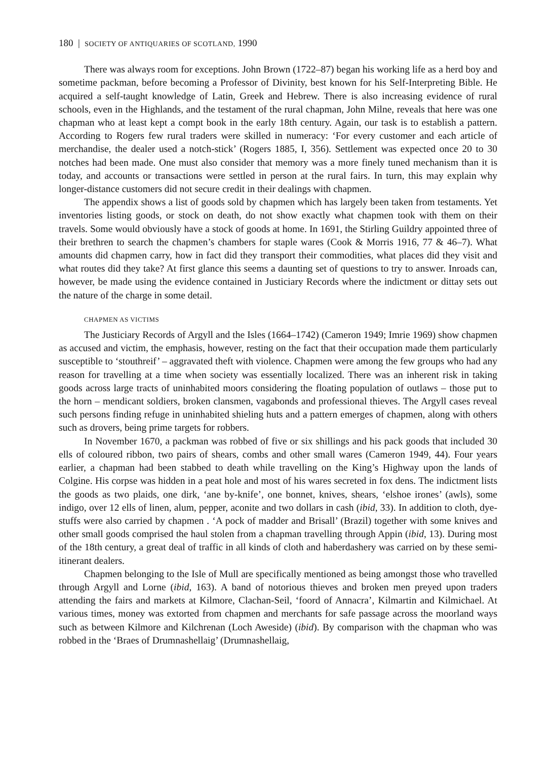180 | SOCIETY OF ANTIQUARIES OF SCOTLAND, 1990
There was always room for exceptions. John Brown (1722–87) began his working life as a herd boy and sometime packman, before becoming a Professor of Divinity, best known for his Self-Interpreting Bible. He acquired a self-taught knowledge of Latin, Greek and Hebrew. There is also increasing evidence of rural schools, even in the Highlands, and the testament of the rural chapman, John Milne, reveals that here was one chapman who at least kept a compt book in the early 18th century. Again, our task is to establish a pattern. According to Rogers few rural traders were skilled in numeracy: ‘For every customer and each article of merchandise, the dealer used a notch-stick’ (Rogers 1885, I, 356). Settlement was expected once 20 to 30 notches had been made. One must also consider that memory was a more finely tuned mechanism than it is today, and accounts or transactions were settled in person at the rural fairs. In turn, this may explain why longer-distance customers did not secure credit in their dealings with chapmen.
The appendix shows a list of goods sold by chapmen which has largely been taken from testaments. Yet inventories listing goods, or stock on death, do not show exactly what chapmen took with them on their travels. Some would obviously have a stock of goods at home. In 1691, the Stirling Guildry appointed three of their brethren to search the chapmen’s chambers for staple wares (Cook & Morris 1916, 77 & 46–7). What amounts did chapmen carry, how in fact did they transport their commodities, what places did they visit and what routes did they take? At first glance this seems a daunting set of questions to try to answer. Inroads can, however, be made using the evidence contained in Justiciary Records where the indictment or dittay sets out the nature of the charge in some detail.
CHAPMEN AS VICTIMS
The Justiciary Records of Argyll and the Isles (1664–1742) (Cameron 1949; Imrie 1969) show chapmen as accused and victim, the emphasis, however, resting on the fact that their occupation made them particularly susceptible to ‘stouthreif’ – aggravated theft with violence. Chapmen were among the few groups who had any reason for travelling at a time when society was essentially localized. There was an inherent risk in taking goods across large tracts of uninhabited moors considering the floating population of outlaws – those put to the horn – mendicant soldiers, broken clansmen, vagabonds and professional thieves. The Argyll cases reveal such persons finding refuge in uninhabited shieling huts and a pattern emerges of chapmen, along with others such as drovers, being prime targets for robbers.
In November 1670, a packman was robbed of five or six shillings and his pack goods that included 30 ells of coloured ribbon, two pairs of shears, combs and other small wares (Cameron 1949, 44). Four years earlier, a chapman had been stabbed to death while travelling on the King’s Highway upon the lands of Colgine. His corpse was hidden in a peat hole and most of his wares secreted in fox dens. The indictment lists the goods as two plaids, one dirk, ‘ane by-knife’, one bonnet, knives, shears, ‘elshoe irones’ (awls), some indigo, over 12 ells of linen, alum, pepper, aconite and two dollars in cash (ibid, 33). In addition to cloth, dye-stuffs were also carried by chapmen . ‘A pock of madder and Brisall’ (Brazil) together with some knives and other small goods comprised the haul stolen from a chapman travelling through Appin (ibid, 13). During most of the 18th century, a great deal of traffic in all kinds of cloth and haberdashery was carried on by these semi-itinerant dealers.
Chapmen belonging to the Isle of Mull are specifically mentioned as being amongst those who travelled through Argyll and Lorne (ibid, 163). A band of notorious thieves and broken men preyed upon traders attending the fairs and markets at Kilmore, Clachan-Seil, ‘foord of Annacra’, Kilmartin and Kilmichael. At various times, money was extorted from chapmen and merchants for safe passage across the moorland ways such as between Kilmore and Kilchrenan (Loch Aweside) (ibid). By comparison with the chapman who was robbed in the ‘Braes of Drumnashellaig’ (Drumnashellaig,